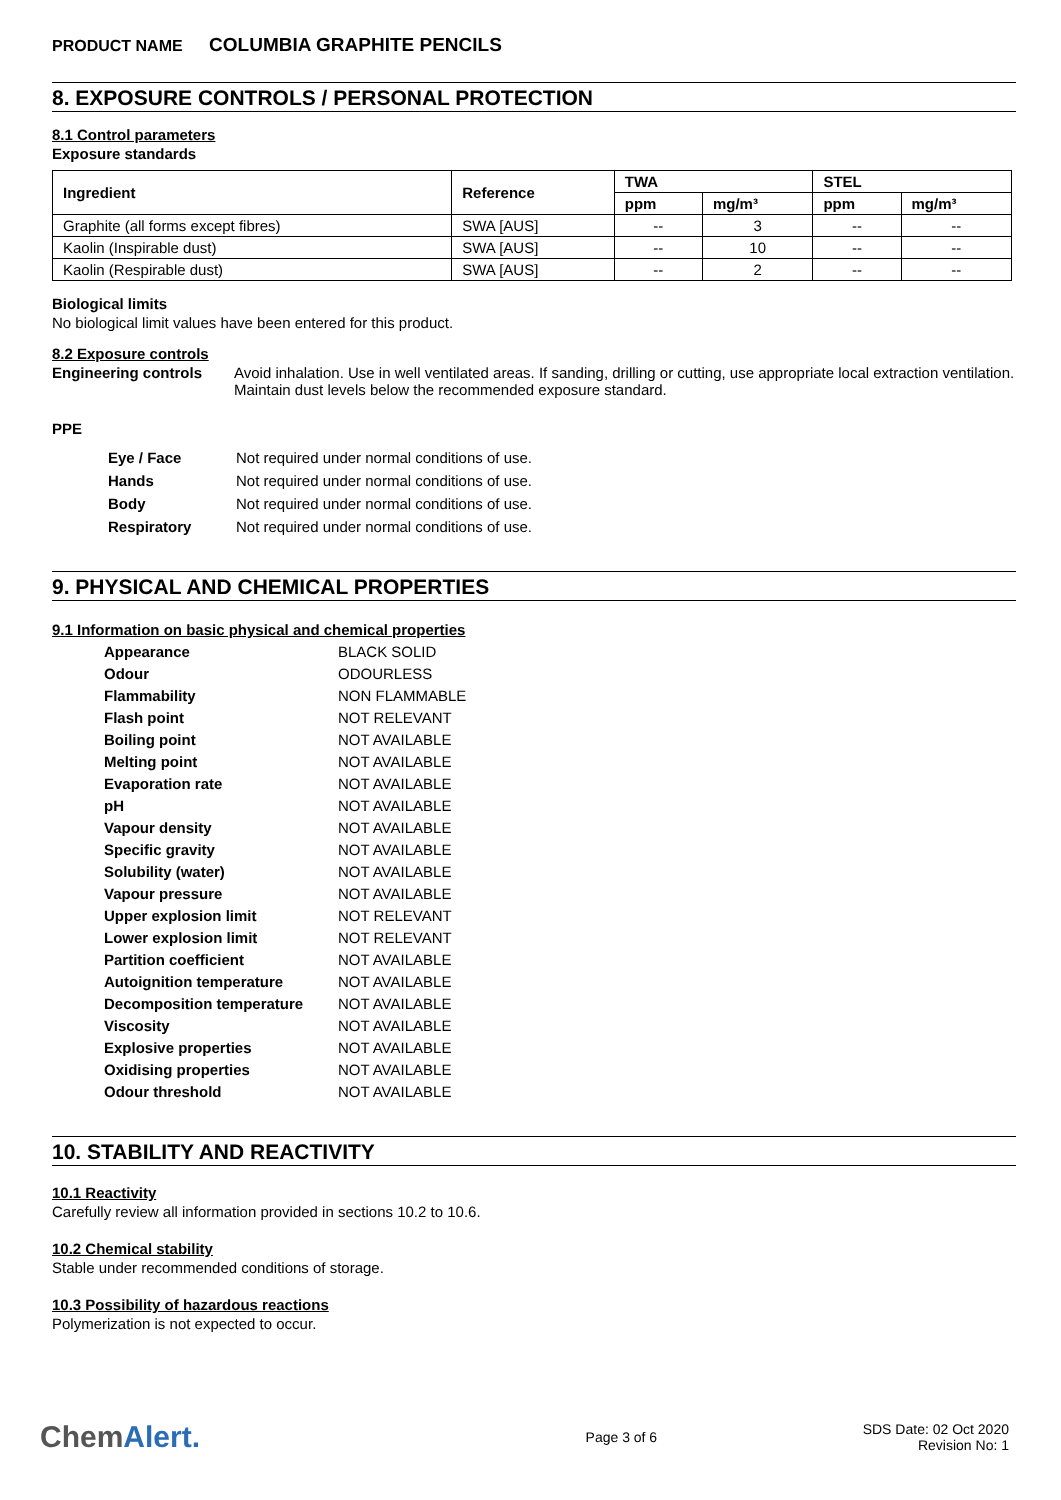PRODUCT NAME COLUMBIA GRAPHITE PENCILS
8. EXPOSURE CONTROLS / PERSONAL PROTECTION
8.1 Control parameters
Exposure standards
| Ingredient | Reference | TWA | | STEL | |
| --- | --- | --- | --- | --- | --- |
| | | ppm | mg/m³ | ppm | mg/m³ |
| Graphite (all forms except fibres) | SWA [AUS] | -- | 3 | -- | -- |
| Kaolin (Inspirable dust) | SWA [AUS] | -- | 10 | -- | -- |
| Kaolin (Respirable dust) | SWA [AUS] | -- | 2 | -- | -- |
Biological limits
No biological limit values have been entered for this product.
8.2 Exposure controls
Engineering controls Avoid inhalation. Use in well ventilated areas. If sanding, drilling or cutting, use appropriate local extraction ventilation. Maintain dust levels below the recommended exposure standard.
PPE
| Eye / Face | Not required under normal conditions of use. |
| Hands | Not required under normal conditions of use. |
| Body | Not required under normal conditions of use. |
| Respiratory | Not required under normal conditions of use. |
9. PHYSICAL AND CHEMICAL PROPERTIES
9.1 Information on basic physical and chemical properties
| Appearance | BLACK SOLID |
| Odour | ODOURLESS |
| Flammability | NON FLAMMABLE |
| Flash point | NOT RELEVANT |
| Boiling point | NOT AVAILABLE |
| Melting point | NOT AVAILABLE |
| Evaporation rate | NOT AVAILABLE |
| pH | NOT AVAILABLE |
| Vapour density | NOT AVAILABLE |
| Specific gravity | NOT AVAILABLE |
| Solubility (water) | NOT AVAILABLE |
| Vapour pressure | NOT AVAILABLE |
| Upper explosion limit | NOT RELEVANT |
| Lower explosion limit | NOT RELEVANT |
| Partition coefficient | NOT AVAILABLE |
| Autoignition temperature | NOT AVAILABLE |
| Decomposition temperature | NOT AVAILABLE |
| Viscosity | NOT AVAILABLE |
| Explosive properties | NOT AVAILABLE |
| Oxidising properties | NOT AVAILABLE |
| Odour threshold | NOT AVAILABLE |
10. STABILITY AND REACTIVITY
10.1 Reactivity
Carefully review all information provided in sections 10.2 to 10.6.
10.2 Chemical stability
Stable under recommended conditions of storage.
10.3 Possibility of hazardous reactions
Polymerization is not expected to occur.
ChemAlert.
Page 3 of 6
SDS Date: 02 Oct 2020
Revision No: 1